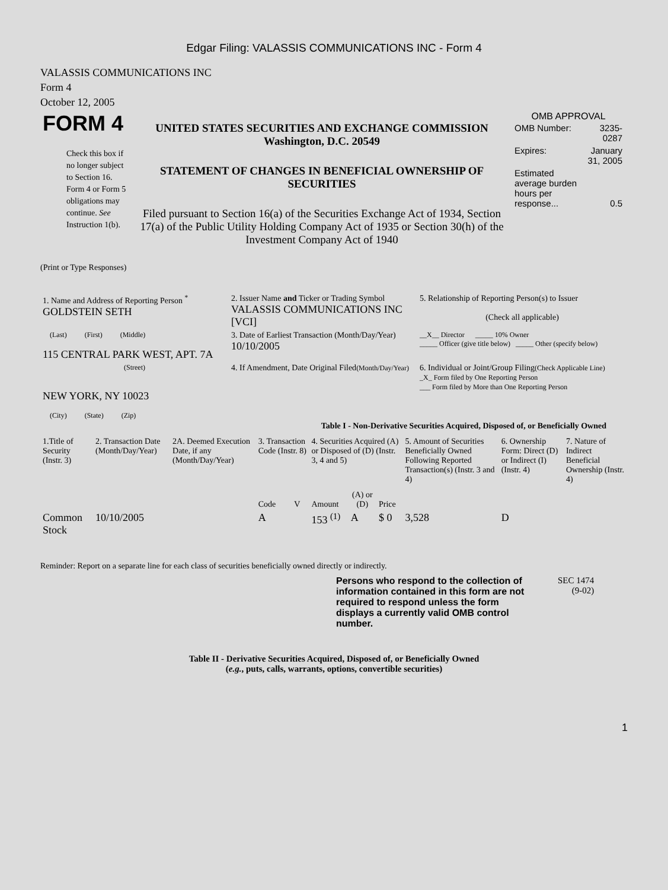Edgar Filing: VALASSIS COMMUNICATIONS INC - Form 4
VALASSIS COMMUNICATIONS INC
Form 4
October 12, 2005
| FORM 4 Check this box if no longer subject to Section 16. Form 4 or Form 5 obligations may continue. See Instruction 1(b). | UNITED STATES SECURITIES AND EXCHANGE COMMISSION Washington, D.C. 20549 STATEMENT OF CHANGES IN BENEFICIAL OWNERSHIP OF SECURITIES Filed pursuant to Section 16(a) of the Securities Exchange Act of 1934, Section 17(a) of the Public Utility Holding Company Act of 1935 or Section 30(h) of the Investment Company Act of 1940 | OMB APPROVAL / OMB Number: / 3235-0287 / / Expires: / January 31, 2005 / / Estimated average burden hours per response... / 0.5 / |
(Print or Type Responses)
| 1. Name and Address of Reporting Person <sup>*</sup> GOLDSTEIN SETH | 2. Issuer Name and Ticker or Trading Symbol VALASSIS COMMUNICATIONS INC [VCI] | 5. Relationship of Reporting Person(s) to Issuer (Check all applicable) |
| (Last) (First) (Middle) 115 CENTRAL PARK WEST, APT. 7A | 3. Date of Earliest Transaction (Month/Day/Year) 10/10/2005 | __X__ Director _____ 10% Owner _____ Officer (give title below) _____ Other (specify below) |
| (Street) NEW YORK, NY 10023 (City) (State) (Zip) | 4. If Amendment, Date Original Filed (Month/Day/Year) | 6. Individual or Joint/Group Filing (Check Applicable Line) _X_ Form filed by One Reporting Person ___ Form filed by More than One Reporting Person |
Table I - Non-Derivative Securities Acquired, Disposed of, or Beneficially Owned
| 1.Title of Security (Instr. 3) | 2. Transaction Date (Month/Day/Year) | 2A. Deemed Execution Date, if any (Month/Day/Year) | 3. Transaction Code (Instr. 8) | | 4. Securities Acquired (A) or Disposed of (D) (Instr. 3, 4 and 5) | | | 5. Amount of Securities Beneficially Owned Following Reported Transaction(s) (Instr. 3 and 4) | 6. Ownership Form: Direct (D) or Indirect (I) (Instr. 4) | 7. Nature of Indirect Beneficial Ownership (Instr. 4) |
| | | | Code | V | Amount | (A) or (D) | Price | | | |
| Common Stock | 10/10/2005 | | A | | 153 <sup>(1)</sup> | A | $ 0 | 3,528 | D | |
Reminder: Report on a separate line for each class of securities beneficially owned directly or indirectly.
| Persons who respond to the collection of information contained in this form are not required to respond unless the form displays a currently valid OMB control number. | SEC 1474 (9-02) |
Table II - Derivative Securities Acquired, Disposed of, or Beneficially Owned
(e.g., puts, calls, warrants, options, convertible securities)
1